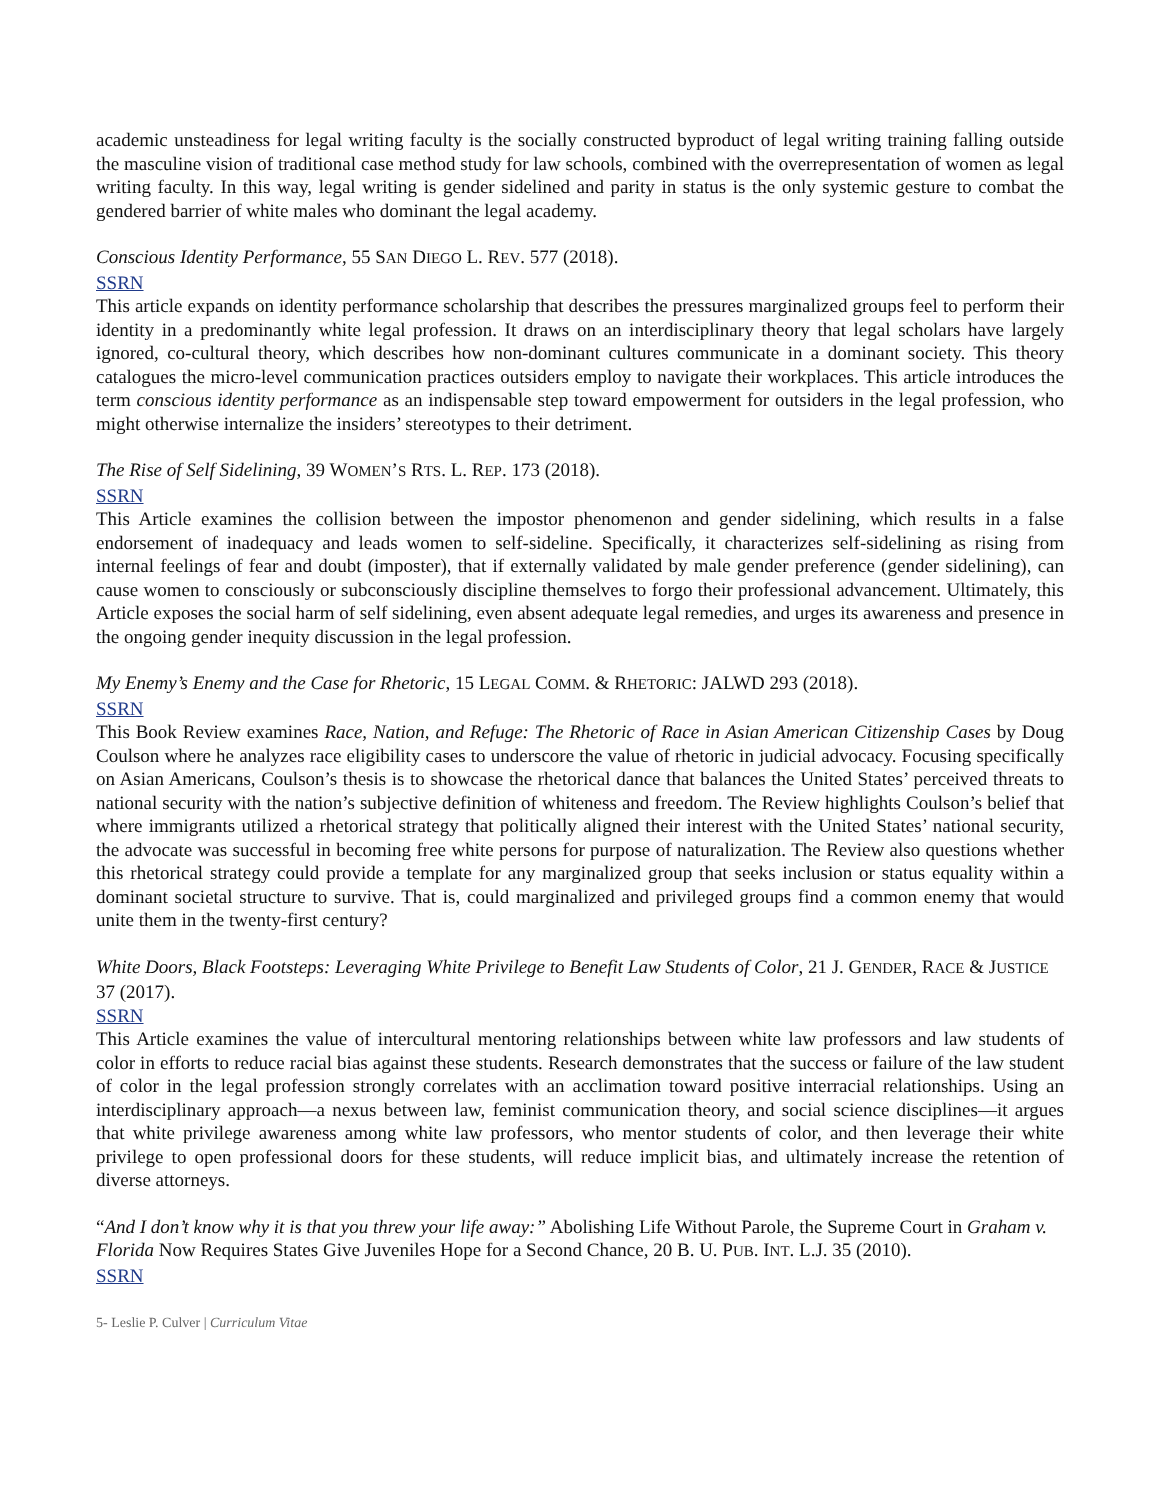academic unsteadiness for legal writing faculty is the socially constructed byproduct of legal writing training falling outside the masculine vision of traditional case method study for law schools, combined with the overrepresentation of women as legal writing faculty. In this way, legal writing is gender sidelined and parity in status is the only systemic gesture to combat the gendered barrier of white males who dominant the legal academy.
Conscious Identity Performance, 55 SAN DIEGO L. REV. 577 (2018).
SSRN
This article expands on identity performance scholarship that describes the pressures marginalized groups feel to perform their identity in a predominantly white legal profession. It draws on an interdisciplinary theory that legal scholars have largely ignored, co-cultural theory, which describes how non-dominant cultures communicate in a dominant society. This theory catalogues the micro-level communication practices outsiders employ to navigate their workplaces. This article introduces the term conscious identity performance as an indispensable step toward empowerment for outsiders in the legal profession, who might otherwise internalize the insiders’ stereotypes to their detriment.
The Rise of Self Sidelining, 39 WOMEN’S RTS. L. REP. 173 (2018).
SSRN
This Article examines the collision between the impostor phenomenon and gender sidelining, which results in a false endorsement of inadequacy and leads women to self-sideline. Specifically, it characterizes self-sidelining as rising from internal feelings of fear and doubt (imposter), that if externally validated by male gender preference (gender sidelining), can cause women to consciously or subconsciously discipline themselves to forgo their professional advancement. Ultimately, this Article exposes the social harm of self sidelining, even absent adequate legal remedies, and urges its awareness and presence in the ongoing gender inequity discussion in the legal profession.
My Enemy’s Enemy and the Case for Rhetoric, 15 LEGAL COMM. & RHETORIC: JALWD 293 (2018).
SSRN
This Book Review examines Race, Nation, and Refuge: The Rhetoric of Race in Asian American Citizenship Cases by Doug Coulson where he analyzes race eligibility cases to underscore the value of rhetoric in judicial advocacy. Focusing specifically on Asian Americans, Coulson’s thesis is to showcase the rhetorical dance that balances the United States’ perceived threats to national security with the nation’s subjective definition of whiteness and freedom. The Review highlights Coulson’s belief that where immigrants utilized a rhetorical strategy that politically aligned their interest with the United States’ national security, the advocate was successful in becoming free white persons for purpose of naturalization. The Review also questions whether this rhetorical strategy could provide a template for any marginalized group that seeks inclusion or status equality within a dominant societal structure to survive. That is, could marginalized and privileged groups find a common enemy that would unite them in the twenty-first century?
White Doors, Black Footsteps: Leveraging White Privilege to Benefit Law Students of Color, 21 J. GENDER, RACE & JUSTICE 37 (2017).
SSRN
This Article examines the value of intercultural mentoring relationships between white law professors and law students of color in efforts to reduce racial bias against these students. Research demonstrates that the success or failure of the law student of color in the legal profession strongly correlates with an acclimation toward positive interracial relationships. Using an interdisciplinary approach—a nexus between law, feminist communication theory, and social science disciplines—it argues that white privilege awareness among white law professors, who mentor students of color, and then leverage their white privilege to open professional doors for these students, will reduce implicit bias, and ultimately increase the retention of diverse attorneys.
“And I don’t know why it is that you threw your life away:” Abolishing Life Without Parole, the Supreme Court in Graham v. Florida Now Requires States Give Juveniles Hope for a Second Chance, 20 B. U. PUB. INT. L.J. 35 (2010).
SSRN
5- Leslie P. Culver | Curriculum Vitae